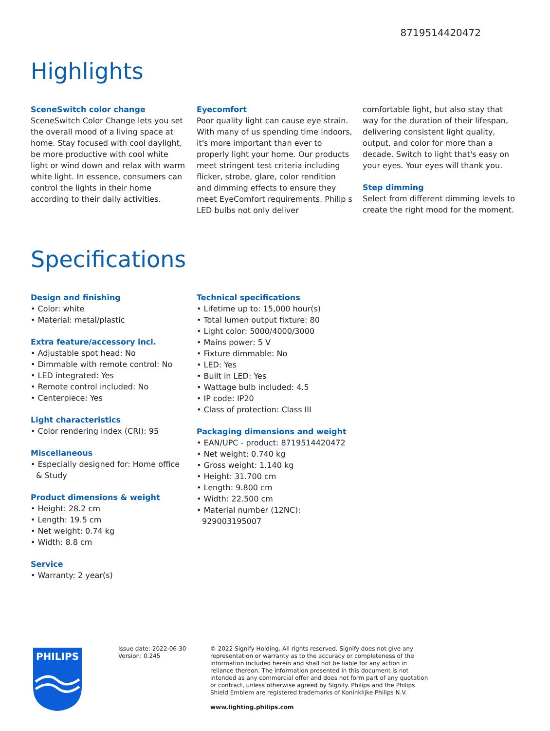8719514420472
Highlights
SceneSwitch color change
SceneSwitch Color Change lets you set the overall mood of a living space at home. Stay focused with cool daylight, be more productive with cool white light or wind down and relax with warm white light. In essence, consumers can control the lights in their home according to their daily activities.
Eyecomfort
Poor quality light can cause eye strain. With many of us spending time indoors, it's more important than ever to properly light your home. Our products meet stringent test criteria including flicker, strobe, glare, color rendition and dimming effects to ensure they
meet EyeComfort requirements. Philip s LED bulbs not only deliver
comfortable light, but also stay that way for the duration of their lifespan, delivering consistent light quality, output, and color for more than a decade. Switch to light that's easy on your eyes. Your eyes will thank you.
Step dimming
Select from different dimming levels to create the right mood for the moment.
Specifications
Design and finishing
• Color: white
• Material: metal/plastic
Extra feature/accessory incl.
• Adjustable spot head: No
• Dimmable with remote control: No
• LED integrated: Yes
• Remote control included: No
• Centerpiece: Yes
Light characteristics
• Color rendering index (CRI): 95
Miscellaneous
• Especially designed for: Home office & Study
Product dimensions & weight
• Height: 28.2 cm
• Length: 19.5 cm
• Net weight: 0.74 kg
• Width: 8.8 cm
Service
• Warranty: 2 year(s)
Technical specifications
• Lifetime up to: 15,000 hour(s)
• Total lumen output fixture: 80
• Light color: 5000/4000/3000
• Mains power: 5 V
• Fixture dimmable: No
• LED: Yes
• Built in LED: Yes
• Wattage bulb included: 4.5
• IP code: IP20
• Class of protection: Class III
Packaging dimensions and weight
• EAN/UPC - product: 8719514420472
• Net weight: 0.740 kg
• Gross weight: 1.140 kg
• Height: 31.700 cm
• Length: 9.800 cm
• Width: 22.500 cm
• Material number (12NC): 929003195007
PHILIPS
Issue date: 2022-06-30
Version: 0.245
© 2022 Signify Holding. All rights reserved. Signify does not give any representation or warranty as to the accuracy or completeness of the information included herein and shall not be liable for any action in reliance thereon. The information presented in this document is not intended as any commercial offer and does not form part of any quotation or contract, unless otherwise agreed by Signify. Philips and the Philips Shield Emblem are registered trademarks of Koninklijke Philips N.V.
www.lighting.philips.com